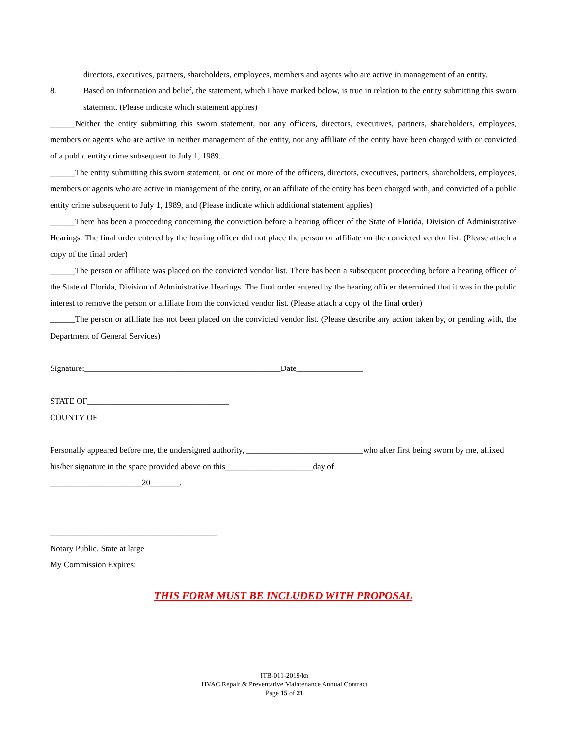directors, executives, partners, shareholders, employees, members and agents who are active in management of an entity.
8. Based on information and belief, the statement, which I have marked below, is true in relation to the entity submitting this sworn statement. (Please indicate which statement applies)
______Neither the entity submitting this sworn statement, nor any officers, directors, executives, partners, shareholders, employees, members or agents who are active in neither management of the entity, nor any affiliate of the entity have been charged with or convicted of a public entity crime subsequent to July 1, 1989.
______The entity submitting this sworn statement, or one or more of the officers, directors, executives, partners, shareholders, employees, members or agents who are active in management of the entity, or an affiliate of the entity has been charged with, and convicted of a public entity crime subsequent to July 1, 1989, and (Please indicate which additional statement applies)
______There has been a proceeding concerning the conviction before a hearing officer of the State of Florida, Division of Administrative Hearings. The final order entered by the hearing officer did not place the person or affiliate on the convicted vendor list. (Please attach a copy of the final order)
______The person or affiliate was placed on the convicted vendor list. There has been a subsequent proceeding before a hearing officer of the State of Florida, Division of Administrative Hearings. The final order entered by the hearing officer determined that it was in the public interest to remove the person or affiliate from the convicted vendor list. (Please attach a copy of the final order)
______The person or affiliate has not been placed on the convicted vendor list. (Please describe any action taken by, or pending with, the Department of General Services)
Signature:_______________________________________________Date________________
STATE OF__________________________________
COUNTY OF________________________________
Personally appeared before me, the undersigned authority, ____________________________who after first being sworn by me, affixed his/her signature in the space provided above on this_____________________day of
______________________20_______.
________________________________________
Notary Public, State at large
My Commission Expires:
THIS FORM MUST BE INCLUDED WITH PROPOSAL
ITB-011-2019/kn
HVAC Repair & Preventative Maintenance Annual Contract
Page 15 of 21